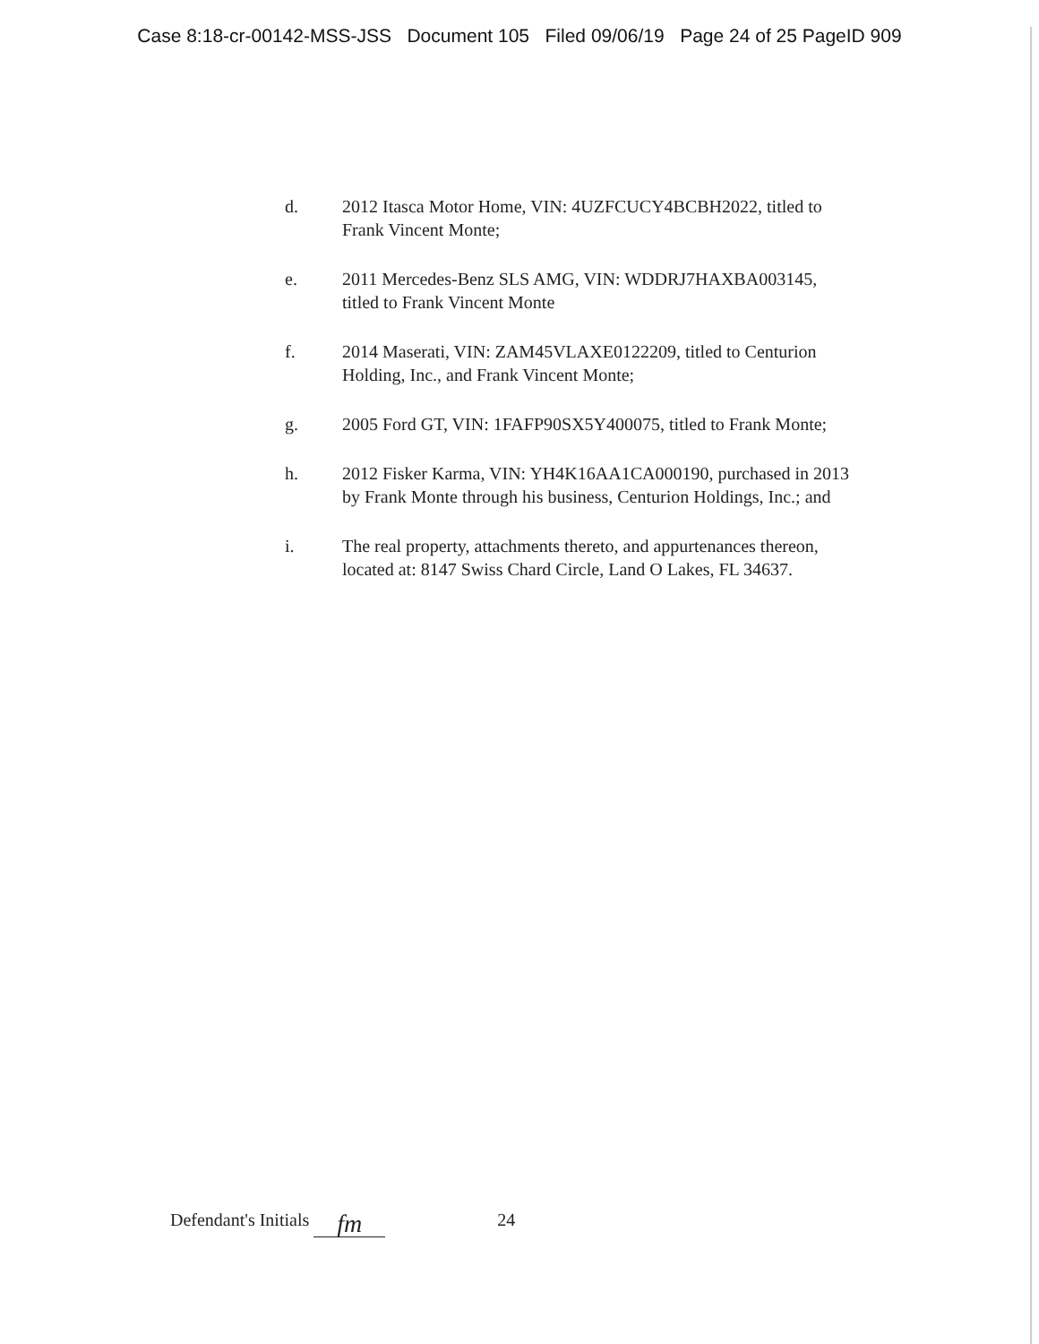Case 8:18-cr-00142-MSS-JSS Document 105 Filed 09/06/19 Page 24 of 25 PageID 909
d. 2012 Itasca Motor Home, VIN: 4UZFCUCY4BCBH2022, titled to Frank Vincent Monte;
e. 2011 Mercedes-Benz SLS AMG, VIN: WDDRJ7HAXBA003145, titled to Frank Vincent Monte
f. 2014 Maserati, VIN: ZAM45VLAXE0122209, titled to Centurion Holding, Inc., and Frank Vincent Monte;
g. 2005 Ford GT, VIN: 1FAFP90SX5Y400075, titled to Frank Monte;
h. 2012 Fisker Karma, VIN: YH4K16AA1CA000190, purchased in 2013 by Frank Monte through his business, Centurion Holdings, Inc.; and
i. The real property, attachments thereto, and appurtenances thereon, located at: 8147 Swiss Chard Circle, Land O Lakes, FL 34637.
Defendant's Initials fm 24